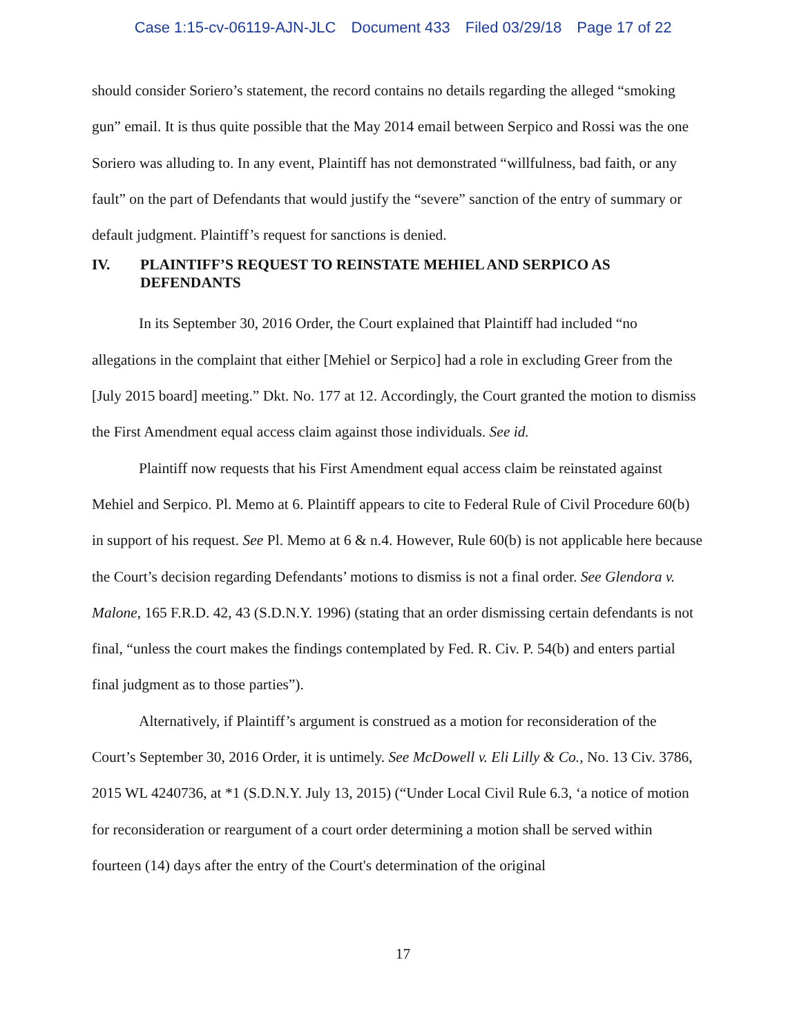Case 1:15-cv-06119-AJN-JLC Document 433 Filed 03/29/18 Page 17 of 22
should consider Soriero’s statement, the record contains no details regarding the alleged “smoking gun” email. It is thus quite possible that the May 2014 email between Serpico and Rossi was the one Soriero was alluding to. In any event, Plaintiff has not demonstrated “willfulness, bad faith, or any fault” on the part of Defendants that would justify the “severe” sanction of the entry of summary or default judgment. Plaintiff’s request for sanctions is denied.
IV. PLAINTIFF’S REQUEST TO REINSTATE MEHIEL AND SERPICO AS DEFENDANTS
In its September 30, 2016 Order, the Court explained that Plaintiff had included “no allegations in the complaint that either [Mehiel or Serpico] had a role in excluding Greer from the [July 2015 board] meeting.” Dkt. No. 177 at 12. Accordingly, the Court granted the motion to dismiss the First Amendment equal access claim against those individuals. See id.
Plaintiff now requests that his First Amendment equal access claim be reinstated against Mehiel and Serpico. Pl. Memo at 6. Plaintiff appears to cite to Federal Rule of Civil Procedure 60(b) in support of his request. See Pl. Memo at 6 & n.4. However, Rule 60(b) is not applicable here because the Court’s decision regarding Defendants’ motions to dismiss is not a final order. See Glendora v. Malone, 165 F.R.D. 42, 43 (S.D.N.Y. 1996) (stating that an order dismissing certain defendants is not final, “unless the court makes the findings contemplated by Fed. R. Civ. P. 54(b) and enters partial final judgment as to those parties”).
Alternatively, if Plaintiff’s argument is construed as a motion for reconsideration of the Court’s September 30, 2016 Order, it is untimely. See McDowell v. Eli Lilly & Co., No. 13 Civ. 3786, 2015 WL 4240736, at *1 (S.D.N.Y. July 13, 2015) (“Under Local Civil Rule 6.3, ‘a notice of motion for reconsideration or reargument of a court order determining a motion shall be served within fourteen (14) days after the entry of the Court's determination of the original
17